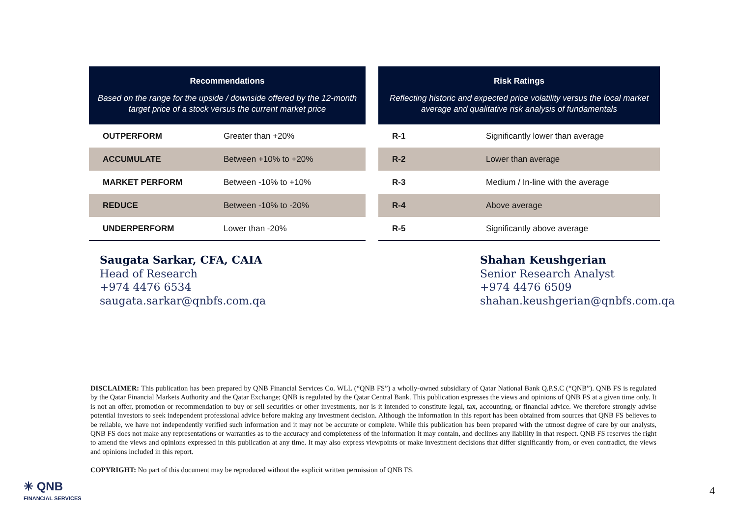| Recommendations Based on the range for the upside / downside offered by the 12-month target price of a stock versus the current market price | |
| --- | --- |
| OUTPERFORM | Greater than +20% |
| ACCUMULATE | Between +10% to +20% |
| MARKET PERFORM | Between -10% to +10% |
| REDUCE | Between -10% to -20% |
| UNDERPERFORM | Lower than -20% |
| Risk Ratings Reflecting historic and expected price volatility versus the local market average and qualitative risk analysis of fundamentals | |
| --- | --- |
| R-1 | Significantly lower than average |
| R-2 | Lower than average |
| R-3 | Medium / In-line with the average |
| R-4 | Above average |
| R-5 | Significantly above average |
Saugata Sarkar, CFA, CAIA
Head of Research
+974 4476 6534
saugata.sarkar@qnbfs.com.qa
Shahan Keushgerian
Senior Research Analyst
+974 4476 6509
shahan.keushgerian@qnbfs.com.qa
DISCLAIMER: This publication has been prepared by QNB Financial Services Co. WLL (“QNB FS”) a wholly-owned subsidiary of Qatar National Bank Q.P.S.C (“QNB”). QNB FS is regulated by the Qatar Financial Markets Authority and the Qatar Exchange; QNB is regulated by the Qatar Central Bank. This publication expresses the views and opinions of QNB FS at a given time only. It is not an offer, promotion or recommendation to buy or sell securities or other investments, nor is it intended to constitute legal, tax, accounting, or financial advice. We therefore strongly advise potential investors to seek independent professional advice before making any investment decision. Although the information in this report has been obtained from sources that QNB FS believes to be reliable, we have not independently verified such information and it may not be accurate or complete. While this publication has been prepared with the utmost degree of care by our analysts, QNB FS does not make any representations or warranties as to the accuracy and completeness of the information it may contain, and declines any liability in that respect. QNB FS reserves the right to amend the views and opinions expressed in this publication at any time. It may also express viewpoints or make investment decisions that differ significantly from, or even contradict, the views and opinions included in this report.
COPYRIGHT: No part of this document may be reproduced without the explicit written permission of QNB FS.
✳ QNB
FINANCIAL SERVICES
4